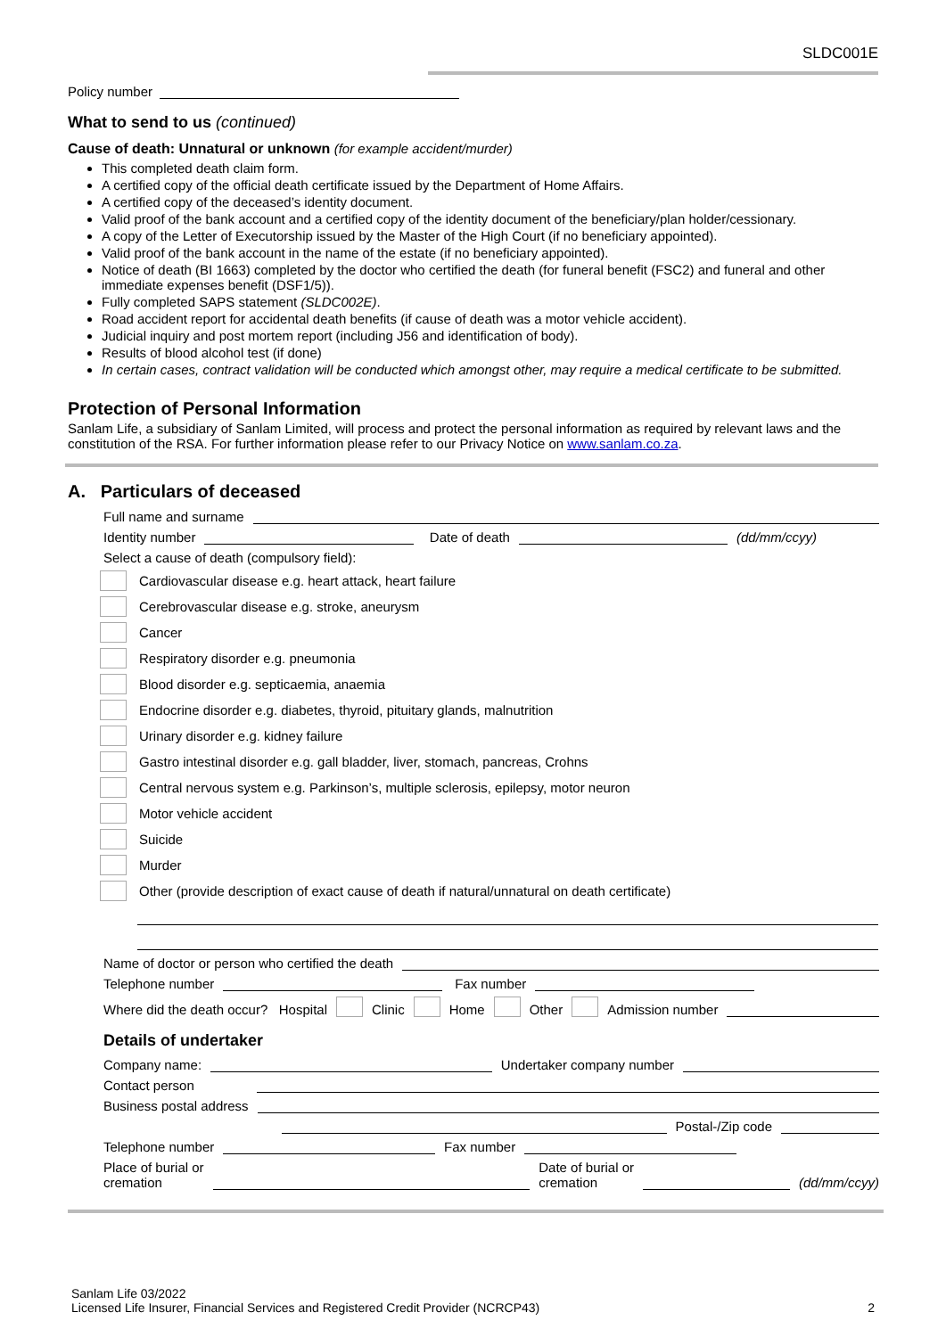SLDC001E
Policy number
What to send to us (continued)
Cause of death: Unnatural or unknown (for example accident/murder)
This completed death claim form.
A certified copy of the official death certificate issued by the Department of Home Affairs.
A certified copy of the deceased’s identity document.
Valid proof of the bank account and a certified copy of the identity document of the beneficiary/plan holder/cessionary.
A copy of the Letter of Executorship issued by the Master of the High Court (if no beneficiary appointed).
Valid proof of the bank account in the name of the estate (if no beneficiary appointed).
Notice of death (BI 1663) completed by the doctor who certified the death (for funeral benefit (FSC2) and funeral and other immediate expenses benefit (DSF1/5)).
Fully completed SAPS statement (SLDC002E).
Road accident report for accidental death benefits (if cause of death was a motor vehicle accident).
Judicial inquiry and post mortem report (including J56 and identification of body).
Results of blood alcohol test (if done)
In certain cases, contract validation will be conducted which amongst other, may require a medical certificate to be submitted.
Protection of Personal Information
Sanlam Life, a subsidiary of Sanlam Limited, will process and protect the personal information as required by relevant laws and the constitution of the RSA. For further information please refer to our Privacy Notice on www.sanlam.co.za.
A. Particulars of deceased
Full name and surname
Identity number
Date of death
(dd/mm/ccyy)
Select a cause of death (compulsory field):
Cardiovascular disease e.g. heart attack, heart failure
Cerebrovascular disease e.g. stroke, aneurysm
Cancer
Respiratory disorder e.g. pneumonia
Blood disorder e.g. septicaemia, anaemia
Endocrine disorder e.g. diabetes, thyroid, pituitary glands, malnutrition
Urinary disorder e.g. kidney failure
Gastro intestinal disorder e.g. gall bladder, liver, stomach, pancreas, Crohns
Central nervous system e.g. Parkinson’s, multiple sclerosis, epilepsy, motor neuron
Motor vehicle accident
Suicide
Murder
Other (provide description of exact cause of death if natural/unnatural on death certificate)
Name of doctor or person who certified the death
Telephone number
Fax number
Where did the death occur? Hospital Clinic Home Other Admission number
Details of undertaker
Company name:
Undertaker company number
Contact person
Business postal address
Postal-/Zip code
Telephone number
Fax number
Place of burial or
cremation
Date of burial or
cremation
(dd/mm/ccyy)
Sanlam Life 03/2022
Licensed Life Insurer, Financial Services and Registered Credit Provider (NCRCP43) 2